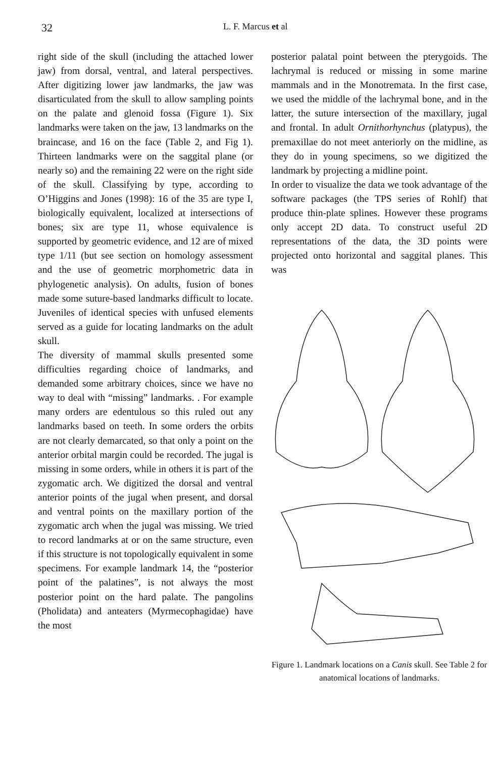32 L. F. Marcus et al
right side of the skull (including the attached lower jaw) from dorsal, ventral, and lateral perspectives. After digitizing lower jaw landmarks, the jaw was disarticulated from the skull to allow sampling points on the palate and glenoid fossa (Figure 1). Six landmarks were taken on the jaw, 13 landmarks on the braincase, and 16 on the face (Table 2, and Fig 1). Thirteen landmarks were on the saggital plane (or nearly so) and the remaining 22 were on the right side of the skull. Classifying by type, according to O’Higgins and Jones (1998): 16 of the 35 are type I, biologically equivalent, localized at intersections of bones; six are type 11, whose equivalence is supported by geometric evidence, and 12 are of mixed type 1/11 (but see section on homology assessment and the use of geometric morphometric data in phylogenetic analysis). On adults, fusion of bones made some suture-based landmarks difficult to locate. Juveniles of identical species with unfused elements served as a guide for locating landmarks on the adult skull.
The diversity of mammal skulls presented some difficulties regarding choice of landmarks, and demanded some arbitrary choices, since we have no way to deal with “missing” landmarks. . For example many orders are edentulous so this ruled out any landmarks based on teeth. In some orders the orbits are not clearly demarcated, so that only a point on the anterior orbital margin could be recorded. The jugal is missing in some orders, while in others it is part of the zygomatic arch. We digitized the dorsal and ventral anterior points of the jugal when present, and dorsal and ventral points on the maxillary portion of the zygomatic arch when the jugal was missing. We tried to record landmarks at or on the same structure, even if this structure is not topologically equivalent in some specimens. For example landmark 14, the “posterior point of the palatines”, is not always the most posterior point on the hard palate. The pangolins (Pholidata) and anteaters (Myrmecophagidae) have the most
posterior palatal point between the pterygoids. The lachrymal is reduced or missing in some marine mammals and in the Monotremata. In the first case, we used the middle of the lachrymal bone, and in the latter, the suture intersection of the maxillary, jugal and frontal. In adult Ornithorhynchus (platypus), the premaxillae do not meet anteriorly on the midline, as they do in young specimens, so we digitized the landmark by projecting a midline point.
In order to visualize the data we took advantage of the software packages (the TPS series of Rohlf) that produce thin-plate splines. However these programs only accept 2D data. To construct useful 2D representations of the data, the 3D points were projected onto horizontal and saggital planes. This was
Figure 1. Landmark locations on a Canis skull. See Table 2 for anatomical locations of landmarks.